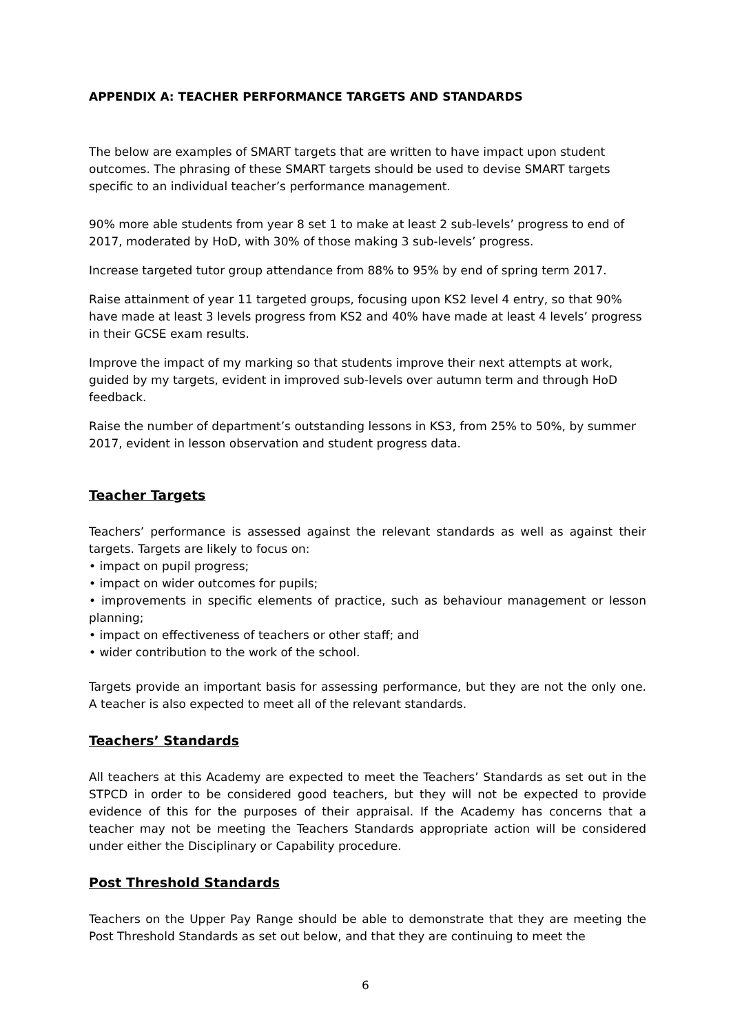APPENDIX A: TEACHER PERFORMANCE TARGETS AND STANDARDS
The below are examples of SMART targets that are written to have impact upon student outcomes. The phrasing of these SMART targets should be used to devise SMART targets specific to an individual teacher’s performance management.
90% more able students from year 8 set 1 to make at least 2 sub-levels’ progress to end of 2017, moderated by HoD, with 30% of those making 3 sub-levels’ progress.
Increase targeted tutor group attendance from 88% to 95% by end of spring term 2017.
Raise attainment of year 11 targeted groups, focusing upon KS2 level 4 entry, so that 90% have made at least 3 levels progress from KS2 and 40% have made at least 4 levels’ progress in their GCSE exam results.
Improve the impact of my marking so that students improve their next attempts at work, guided by my targets, evident in improved sub-levels over autumn term and through HoD feedback.
Raise the number of department’s outstanding lessons in KS3, from 25% to 50%, by summer 2017, evident in lesson observation and student progress data.
Teacher Targets
Teachers’ performance is assessed against the relevant standards as well as against their targets. Targets are likely to focus on:
• impact on pupil progress;
• impact on wider outcomes for pupils;
• improvements in specific elements of practice, such as behaviour management or lesson planning;
• impact on effectiveness of teachers or other staff; and
• wider contribution to the work of the school.
Targets provide an important basis for assessing performance, but they are not the only one. A teacher is also expected to meet all of the relevant standards.
Teachers’ Standards
All teachers at this Academy are expected to meet the Teachers’ Standards as set out in the STPCD in order to be considered good teachers, but they will not be expected to provide evidence of this for the purposes of their appraisal. If the Academy has concerns that a teacher may not be meeting the Teachers Standards appropriate action will be considered under either the Disciplinary or Capability procedure.
Post Threshold Standards
Teachers on the Upper Pay Range should be able to demonstrate that they are meeting the Post Threshold Standards as set out below, and that they are continuing to meet the
6